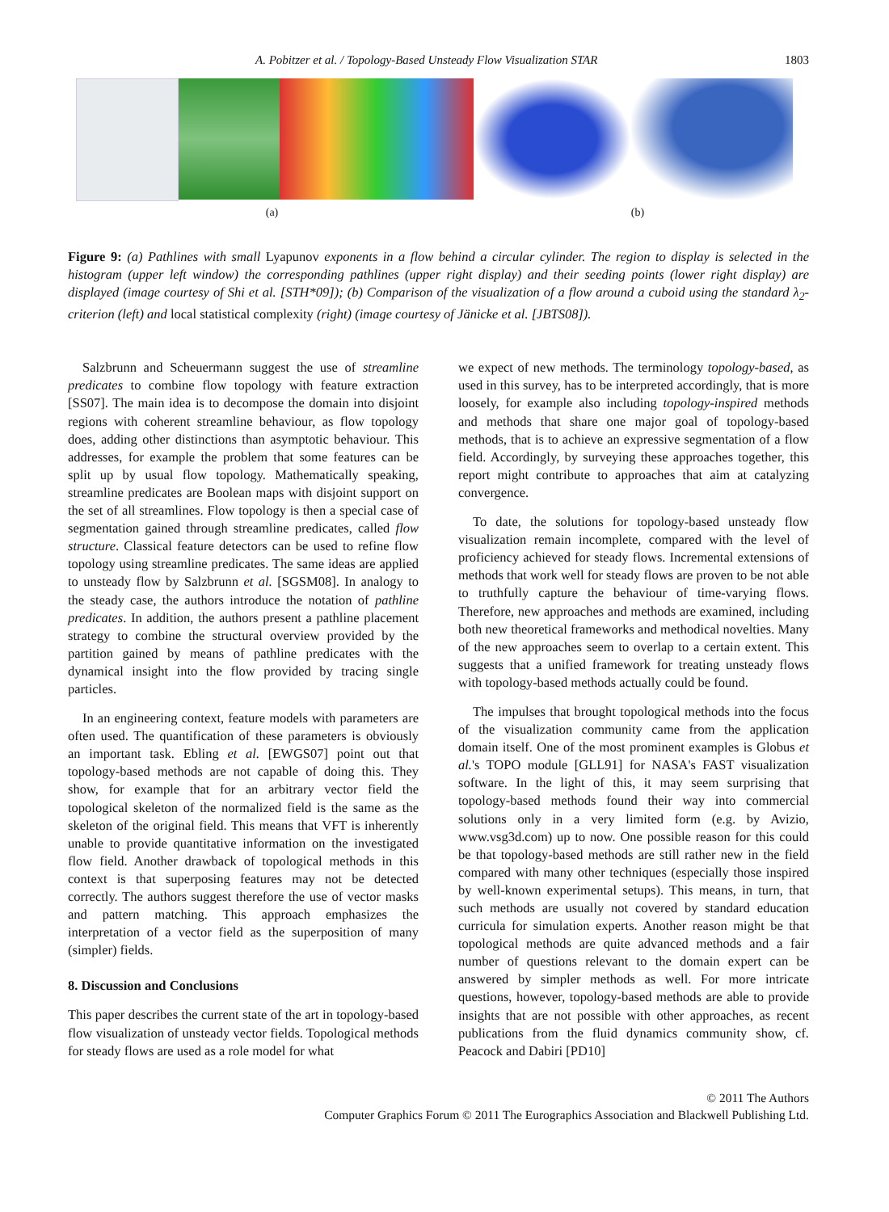A. Pobitzer et al. / Topology-Based Unsteady Flow Visualization STAR 1803
(a) (b)
Figure 9: (a) Pathlines with small Lyapunov exponents in a flow behind a circular cylinder. The region to display is selected in the histogram (upper left window) the corresponding pathlines (upper right display) and their seeding points (lower right display) are displayed (image courtesy of Shi et al. [STH*09]); (b) Comparison of the visualization of a flow around a cuboid using the standard λ<sub>2</sub>-criterion (left) and local statistical complexity (right) (image courtesy of Jänicke et al. [JBTS08]).
Salzbrunn and Scheuermann suggest the use of streamline predicates to combine flow topology with feature extraction [SS07]. The main idea is to decompose the domain into disjoint regions with coherent streamline behaviour, as flow topology does, adding other distinctions than asymptotic behaviour. This addresses, for example the problem that some features can be split up by usual flow topology. Mathematically speaking, streamline predicates are Boolean maps with disjoint support on the set of all streamlines. Flow topology is then a special case of segmentation gained through streamline predicates, called flow structure. Classical feature detectors can be used to refine flow topology using streamline predicates. The same ideas are applied to unsteady flow by Salzbrunn et al. [SGSM08]. In analogy to the steady case, the authors introduce the notation of pathline predicates. In addition, the authors present a pathline placement strategy to combine the structural overview provided by the partition gained by means of pathline predicates with the dynamical insight into the flow provided by tracing single particles.
In an engineering context, feature models with parameters are often used. The quantification of these parameters is obviously an important task. Ebling et al. [EWGS07] point out that topology-based methods are not capable of doing this. They show, for example that for an arbitrary vector field the topological skeleton of the normalized field is the same as the skeleton of the original field. This means that VFT is inherently unable to provide quantitative information on the investigated flow field. Another drawback of topological methods in this context is that superposing features may not be detected correctly. The authors suggest therefore the use of vector masks and pattern matching. This approach emphasizes the interpretation of a vector field as the superposition of many (simpler) fields.
8. Discussion and Conclusions
This paper describes the current state of the art in topology-based flow visualization of unsteady vector fields. Topological methods for steady flows are used as a role model for what
we expect of new methods. The terminology topology-based, as used in this survey, has to be interpreted accordingly, that is more loosely, for example also including topology-inspired methods and methods that share one major goal of topology-based methods, that is to achieve an expressive segmentation of a flow field. Accordingly, by surveying these approaches together, this report might contribute to approaches that aim at catalyzing convergence.
To date, the solutions for topology-based unsteady flow visualization remain incomplete, compared with the level of proficiency achieved for steady flows. Incremental extensions of methods that work well for steady flows are proven to be not able to truthfully capture the behaviour of time-varying flows. Therefore, new approaches and methods are examined, including both new theoretical frameworks and methodical novelties. Many of the new approaches seem to overlap to a certain extent. This suggests that a unified framework for treating unsteady flows with topology-based methods actually could be found.
The impulses that brought topological methods into the focus of the visualization community came from the application domain itself. One of the most prominent examples is Globus et al.'s TOPO module [GLL91] for NASA's FAST visualization software. In the light of this, it may seem surprising that topology-based methods found their way into commercial solutions only in a very limited form (e.g. by Avizio, www.vsg3d.com) up to now. One possible reason for this could be that topology-based methods are still rather new in the field compared with many other techniques (especially those inspired by well-known experimental setups). This means, in turn, that such methods are usually not covered by standard education curricula for simulation experts. Another reason might be that topological methods are quite advanced methods and a fair number of questions relevant to the domain expert can be answered by simpler methods as well. For more intricate questions, however, topology-based methods are able to provide insights that are not possible with other approaches, as recent publications from the fluid dynamics community show, cf. Peacock and Dabiri [PD10]
© 2011 The Authors
Computer Graphics Forum © 2011 The Eurographics Association and Blackwell Publishing Ltd.